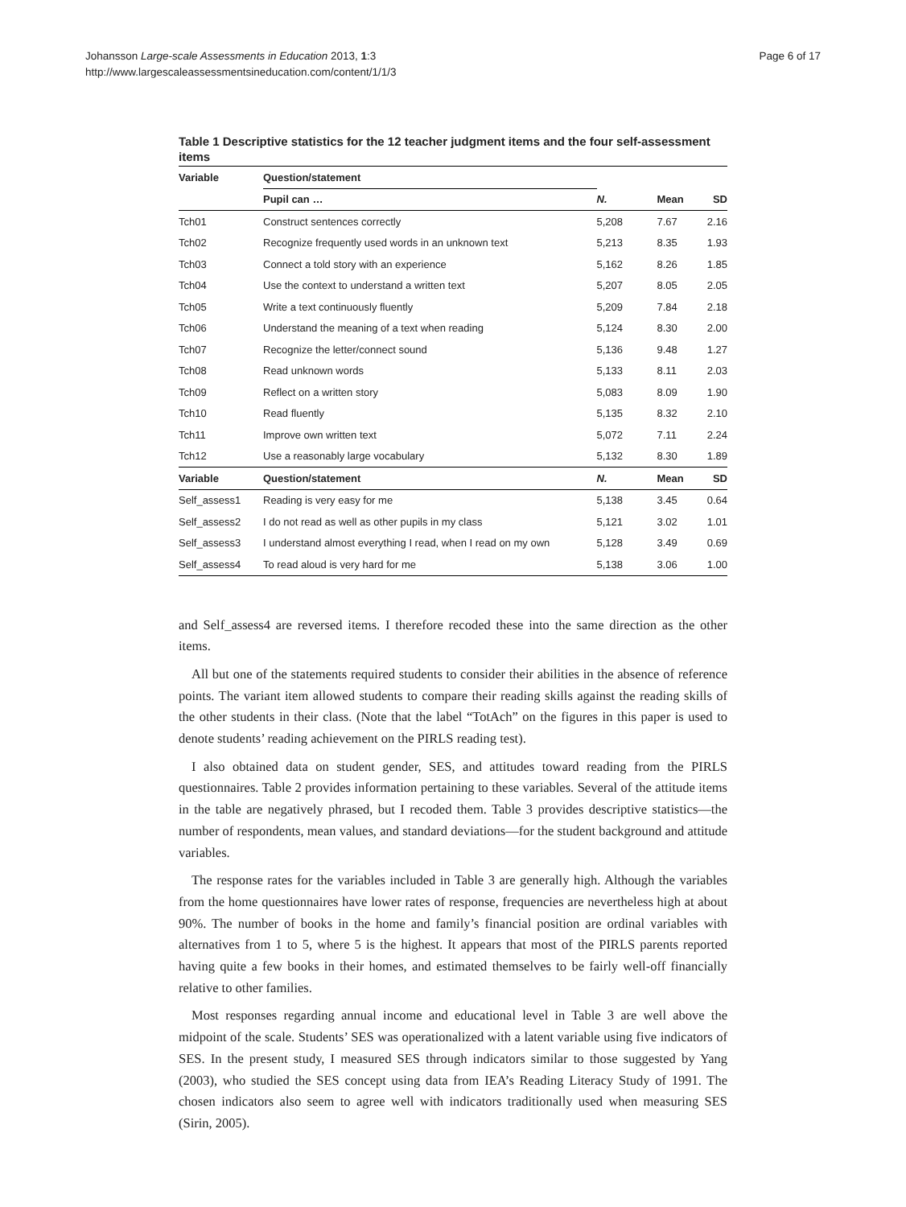Johansson Large-scale Assessments in Education 2013, 1:3
http://www.largescaleassessmentsineducation.com/content/1/1/3
Page 6 of 17
Table 1 Descriptive statistics for the 12 teacher judgment items and the four self-assessment items
| Variable | Question/statement | | | |
| --- | --- | --- | --- | --- |
| | Pupil can … | N. | Mean | SD |
| Tch01 | Construct sentences correctly | 5,208 | 7.67 | 2.16 |
| Tch02 | Recognize frequently used words in an unknown text | 5,213 | 8.35 | 1.93 |
| Tch03 | Connect a told story with an experience | 5,162 | 8.26 | 1.85 |
| Tch04 | Use the context to understand a written text | 5,207 | 8.05 | 2.05 |
| Tch05 | Write a text continuously fluently | 5,209 | 7.84 | 2.18 |
| Tch06 | Understand the meaning of a text when reading | 5,124 | 8.30 | 2.00 |
| Tch07 | Recognize the letter/connect sound | 5,136 | 9.48 | 1.27 |
| Tch08 | Read unknown words | 5,133 | 8.11 | 2.03 |
| Tch09 | Reflect on a written story | 5,083 | 8.09 | 1.90 |
| Tch10 | Read fluently | 5,135 | 8.32 | 2.10 |
| Tch11 | Improve own written text | 5,072 | 7.11 | 2.24 |
| Tch12 | Use a reasonably large vocabulary | 5,132 | 8.30 | 1.89 |
| Variable | Question/statement | N. | Mean | SD |
| Self_assess1 | Reading is very easy for me | 5,138 | 3.45 | 0.64 |
| Self_assess2 | I do not read as well as other pupils in my class | 5,121 | 3.02 | 1.01 |
| Self_assess3 | I understand almost everything I read, when I read on my own | 5,128 | 3.49 | 0.69 |
| Self_assess4 | To read aloud is very hard for me | 5,138 | 3.06 | 1.00 |
and Self_assess4 are reversed items. I therefore recoded these into the same direction as the other items.
All but one of the statements required students to consider their abilities in the absence of reference points. The variant item allowed students to compare their reading skills against the reading skills of the other students in their class. (Note that the label “TotAch” on the figures in this paper is used to denote students’ reading achievement on the PIRLS reading test).
I also obtained data on student gender, SES, and attitudes toward reading from the PIRLS questionnaires. Table 2 provides information pertaining to these variables. Several of the attitude items in the table are negatively phrased, but I recoded them. Table 3 provides descriptive statistics—the number of respondents, mean values, and standard deviations—for the student background and attitude variables.
The response rates for the variables included in Table 3 are generally high. Although the variables from the home questionnaires have lower rates of response, frequencies are nevertheless high at about 90%. The number of books in the home and family’s financial position are ordinal variables with alternatives from 1 to 5, where 5 is the highest. It appears that most of the PIRLS parents reported having quite a few books in their homes, and estimated themselves to be fairly well-off financially relative to other families.
Most responses regarding annual income and educational level in Table 3 are well above the midpoint of the scale. Students’ SES was operationalized with a latent variable using five indicators of SES. In the present study, I measured SES through indicators similar to those suggested by Yang (2003), who studied the SES concept using data from IEA’s Reading Literacy Study of 1991. The chosen indicators also seem to agree well with indicators traditionally used when measuring SES (Sirin, 2005).